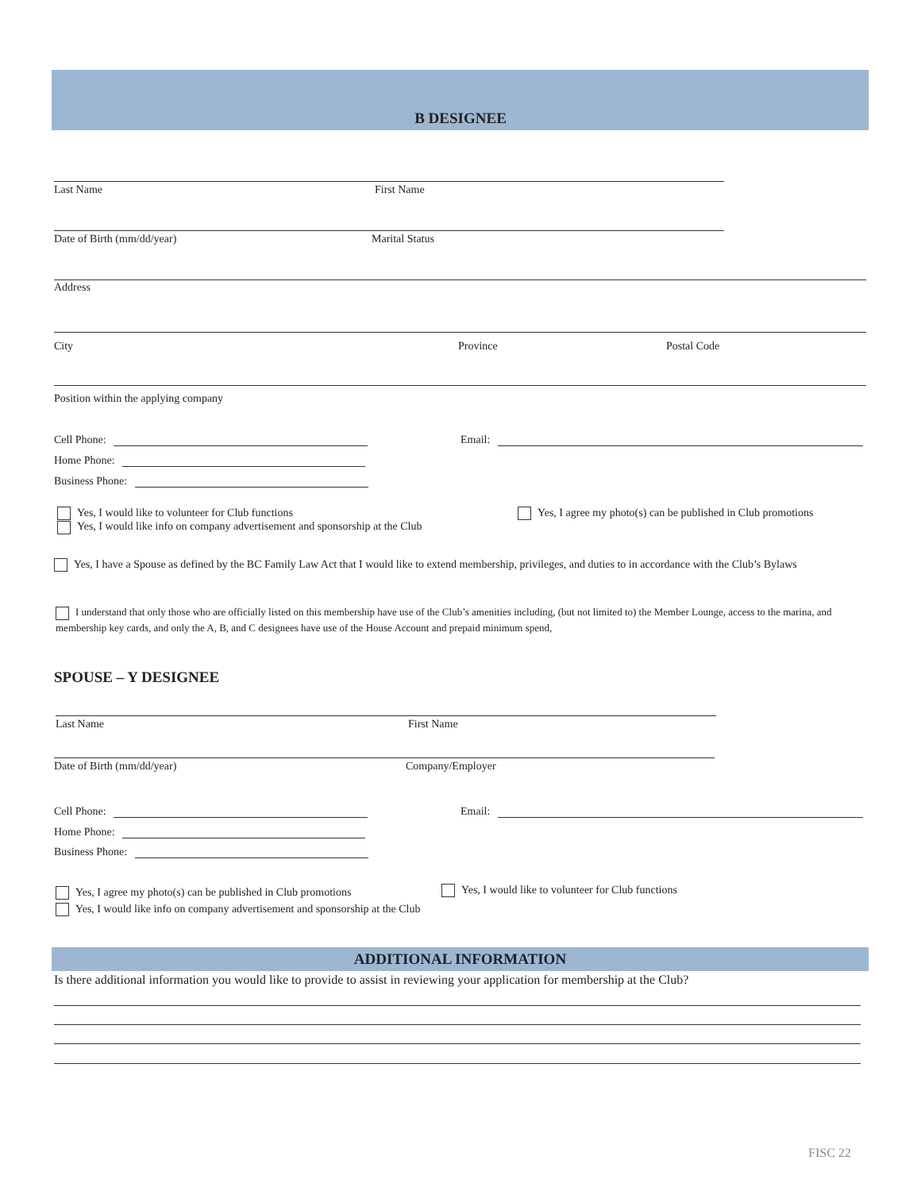B DESIGNEE
Last Name First Name
Date of Birth (mm/dd/year) Marital Status
Address
City Province Postal Code
Position within the applying company
Cell Phone: Email:
Home Phone:
Business Phone:
Yes, I would like to volunteer for Club functions
Yes, I would like info on company advertisement and sponsorship at the Club
Yes, I agree my photo(s) can be published in Club promotions
Yes, I have a Spouse as defined by the BC Family Law Act that I would like to extend membership, privileges, and duties to in accordance with the Club’s Bylaws
I understand that only those who are officially listed on this membership have use of the Club’s amenities including, (but not limited to) the Member Lounge, access to the marina, and membership key cards, and only the A, B, and C designees have use of the House Account and prepaid minimum spend,
SPOUSE – Y DESIGNEE
Last Name First Name
Date of Birth (mm/dd/year) Company/Employer
Cell Phone: Email:
Home Phone:
Business Phone:
Yes, I agree my photo(s) can be published in Club promotions
Yes, I would like info on company advertisement and sponsorship at the Club
Yes, I would like to volunteer for Club functions
ADDITIONAL INFORMATION
Is there additional information you would like to provide to assist in reviewing your application for membership at the Club?
FISC 22